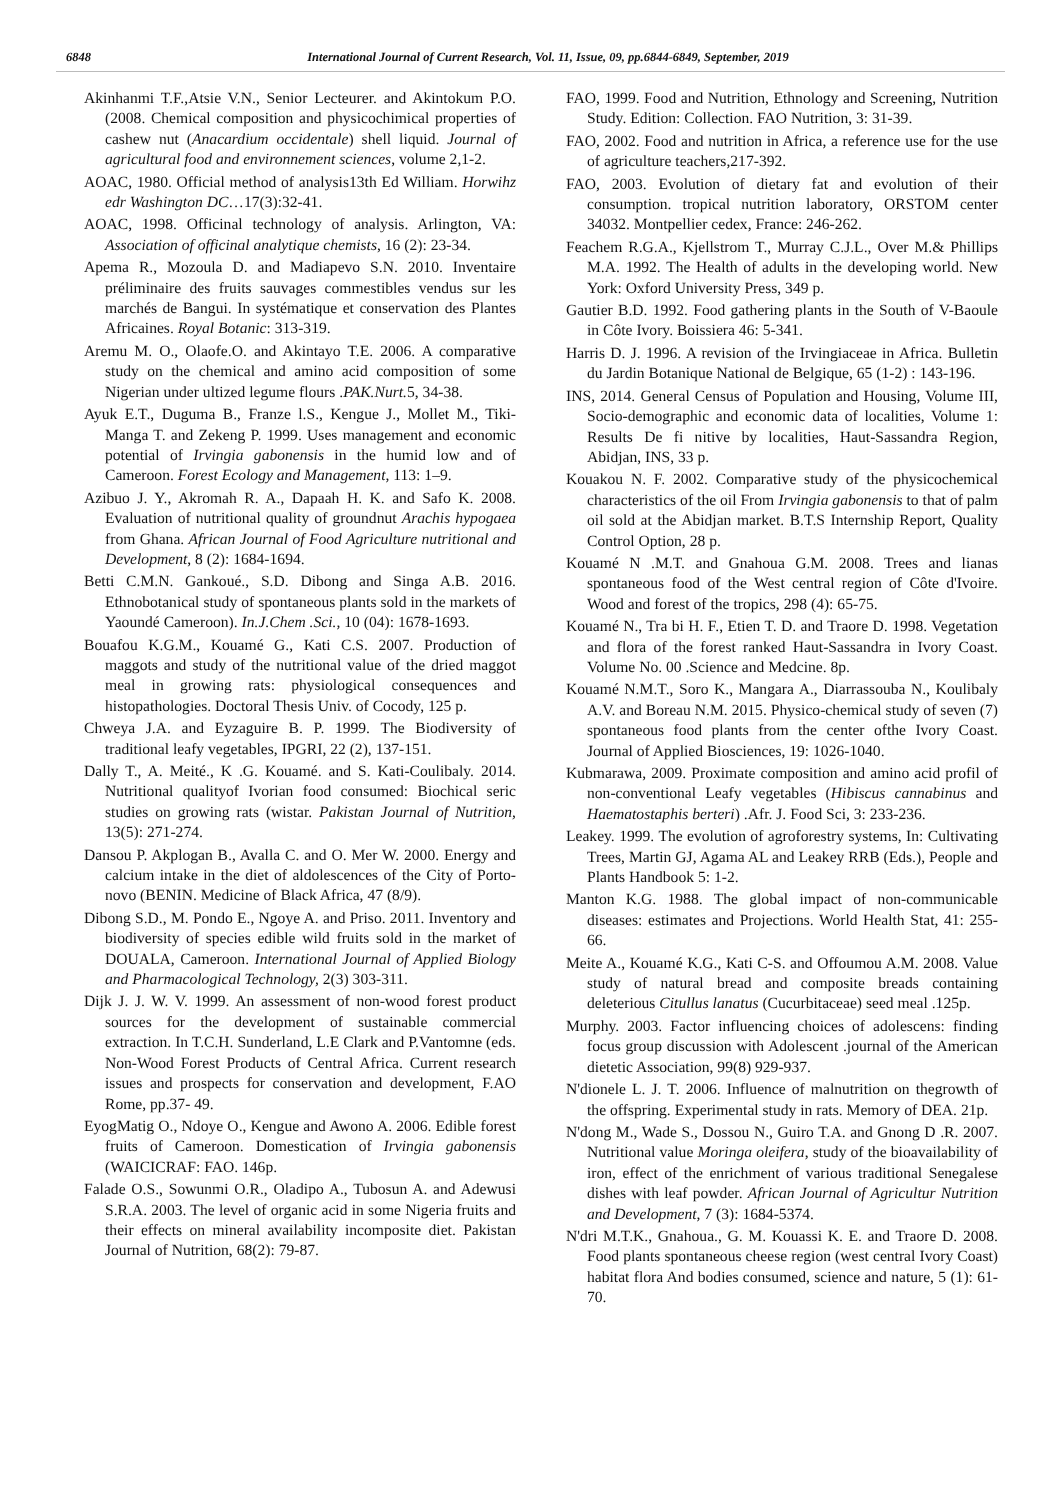6848 International Journal of Current Research, Vol. 11, Issue, 09, pp.6844-6849, September, 2019
Akinhanmi T.F.,Atsie V.N., Senior Lecteurer. and Akintokum P.O.(2008. Chemical composition and physicochimical properties of cashew nut (Anacardium occidentale) shell liquid. Journal of agricultural food and environnement sciences, volume 2,1-2.
AOAC, 1980. Official method of analysis13th Ed William. Horwihz edr Washington DC…17(3):32-41.
AOAC, 1998. Officinal technology of analysis. Arlington, VA: Association of officinal analytique chemists, 16 (2): 23-34.
Apema R., Mozoula D. and Madiapevo S.N. 2010. Inventaire préliminaire des fruits sauvages commestibles vendus sur les marchés de Bangui. In systématique et conservation des Plantes Africaines. Royal Botanic: 313-319.
Aremu M. O., Olaofe.O. and Akintayo T.E. 2006. A comparative study on the chemical and amino acid composition of some Nigerian under ultized legume flours .PAK.Nurt. 5, 34-38.
Ayuk E.T., Duguma B., Franze l.S., Kengue J., Mollet M., Tiki-Manga T. and Zekeng P. 1999. Uses management and economic potential of Irvingia gabonensis in the humid low and of Cameroon. Forest Ecology and Management, 113: 1–9.
Azibuo J. Y., Akromah R. A., Dapaah H. K. and Safo K. 2008. Evaluation of nutritional quality of groundnut Arachis hypogaea from Ghana. African Journal of Food Agriculture nutritional and Development, 8 (2): 1684-1694.
Betti C.M.N. Gankoué., S.D. Dibong and Singa A.B. 2016. Ethnobotanical study of spontaneous plants sold in the markets of Yaoundé Cameroon). In.J.Chem .Sci., 10 (04): 1678-1693.
Bouafou K.G.M., Kouamé G., Kati C.S. 2007. Production of maggots and study of the nutritional value of the dried maggot meal in growing rats: physiological consequences and histopathologies. Doctoral Thesis Univ. of Cocody, 125 p.
Chweya J.A. and Eyzaguire B. P. 1999. The Biodiversity of traditional leafy vegetables, IPGRI, 22 (2), 137-151.
Dally T., A. Meité., K .G. Kouamé. and S. Kati-Coulibaly. 2014. Nutritional qualityof Ivorian food consumed: Biochical seric studies on growing rats (wistar. Pakistan Journal of Nutrition, 13(5): 271-274.
Dansou P. Akplogan B., Avalla C. and O. Mer W. 2000. Energy and calcium intake in the diet of aldolescences of the City of Porto- novo (BENIN. Medicine of Black Africa, 47 (8/9).
Dibong S.D., M. Pondo E., Ngoye A. and Priso. 2011. Inventory and biodiversity of species edible wild fruits sold in the market of DOUALA, Cameroon. International Journal of Applied Biology and Pharmacological Technology, 2(3) 303-311.
Dijk J. J. W. V. 1999. An assessment of non-wood forest product sources for the development of sustainable commercial extraction. In T.C.H. Sunderland, L.E Clark and P.Vantomne (eds. Non-Wood Forest Products of Central Africa. Current research issues and prospects for conservation and development, F.AO Rome, pp.37- 49.
EyogMatig O., Ndoye O., Kengue and Awono A. 2006. Edible forest fruits of Cameroon. Domestication of Irvingia gabonensis (WAICICRAF: FAO. 146p.
Falade O.S., Sowunmi O.R., Oladipo A., Tubosun A. and Adewusi S.R.A. 2003. The level of organic acid in some Nigeria fruits and their effects on mineral availability incomposite diet. Pakistan Journal of Nutrition, 68(2): 79-87.
FAO, 1999. Food and Nutrition, Ethnology and Screening, Nutrition Study. Edition: Collection. FAO Nutrition, 3: 31-39.
FAO, 2002. Food and nutrition in Africa, a reference use for the use of agriculture teachers,217-392.
FAO, 2003. Evolution of dietary fat and evolution of their consumption. tropical nutrition laboratory, ORSTOM center 34032. Montpellier cedex, France: 246-262.
Feachem R.G.A., Kjellstrom T., Murray C.J.L., Over M.& Phillips M.A. 1992. The Health of adults in the developing world. New York: Oxford University Press, 349 p.
Gautier B.D. 1992. Food gathering plants in the South of V-Baoule in Côte Ivory. Boissiera 46: 5-341.
Harris D. J. 1996. A revision of the Irvingiaceae in Africa. Bulletin du Jardin Botanique National de Belgique, 65 (1-2) : 143-196.
INS, 2014. General Census of Population and Housing, Volume III, Socio-demographic and economic data of localities, Volume 1: Results De fi nitive by localities, Haut-Sassandra Region, Abidjan, INS, 33 p.
Kouakou N. F. 2002. Comparative study of the physicochemical characteristics of the oil From Irvingia gabonensis to that of palm oil sold at the Abidjan market. B.T.S Internship Report, Quality Control Option, 28 p.
Kouamé N .M.T. and Gnahoua G.M. 2008. Trees and lianas spontaneous food of the West central region of Côte d'Ivoire. Wood and forest of the tropics, 298 (4): 65-75.
Kouamé N., Tra bi H. F., Etien T. D. and Traore D. 1998. Vegetation and flora of the forest ranked Haut-Sassandra in Ivory Coast. Volume No. 00 .Science and Medcine. 8p.
Kouamé N.M.T., Soro K., Mangara A., Diarrassouba N., Koulibaly A.V. and Boreau N.M. 2015. Physico-chemical study of seven (7) spontaneous food plants from the center ofthe Ivory Coast. Journal of Applied Biosciences, 19: 1026-1040.
Kubmarawa, 2009. Proximate composition and amino acid profil of non-conventional Leafy vegetables (Hibiscus cannabinus and Haematostaphis berteri) .Afr. J. Food Sci, 3: 233-236.
Leakey. 1999. The evolution of agroforestry systems, In: Cultivating Trees, Martin GJ, Agama AL and Leakey RRB (Eds.), People and Plants Handbook 5: 1-2.
Manton K.G. 1988. The global impact of non-communicable diseases: estimates and Projections. World Health Stat, 41: 255-66.
Meite A., Kouamé K.G., Kati C-S. and Offoumou A.M. 2008. Value study of natural bread and composite breads containing deleterious Citullus lanatus (Cucurbitaceae) seed meal .125p.
Murphy. 2003. Factor influencing choices of adolescens: finding focus group discussion with Adolescent .journal of the American dietetic Association, 99(8) 929-937.
N'dionele L. J. T. 2006. Influence of malnutrition on thegrowth of the offspring. Experimental study in rats. Memory of DEA. 21p.
N'dong M., Wade S., Dossou N., Guiro T.A. and Gnong D .R. 2007. Nutritional value Moringa oleifera, study of the bioavailability of iron, effect of the enrichment of various traditional Senegalese dishes with leaf powder. African Journal of Agricultur Nutrition and Development, 7 (3): 1684-5374.
N'dri M.T.K., Gnahoua., G. M. Kouassi K. E. and Traore D. 2008. Food plants spontaneous cheese region (west central Ivory Coast) habitat flora And bodies consumed, science and nature, 5 (1): 61-70.